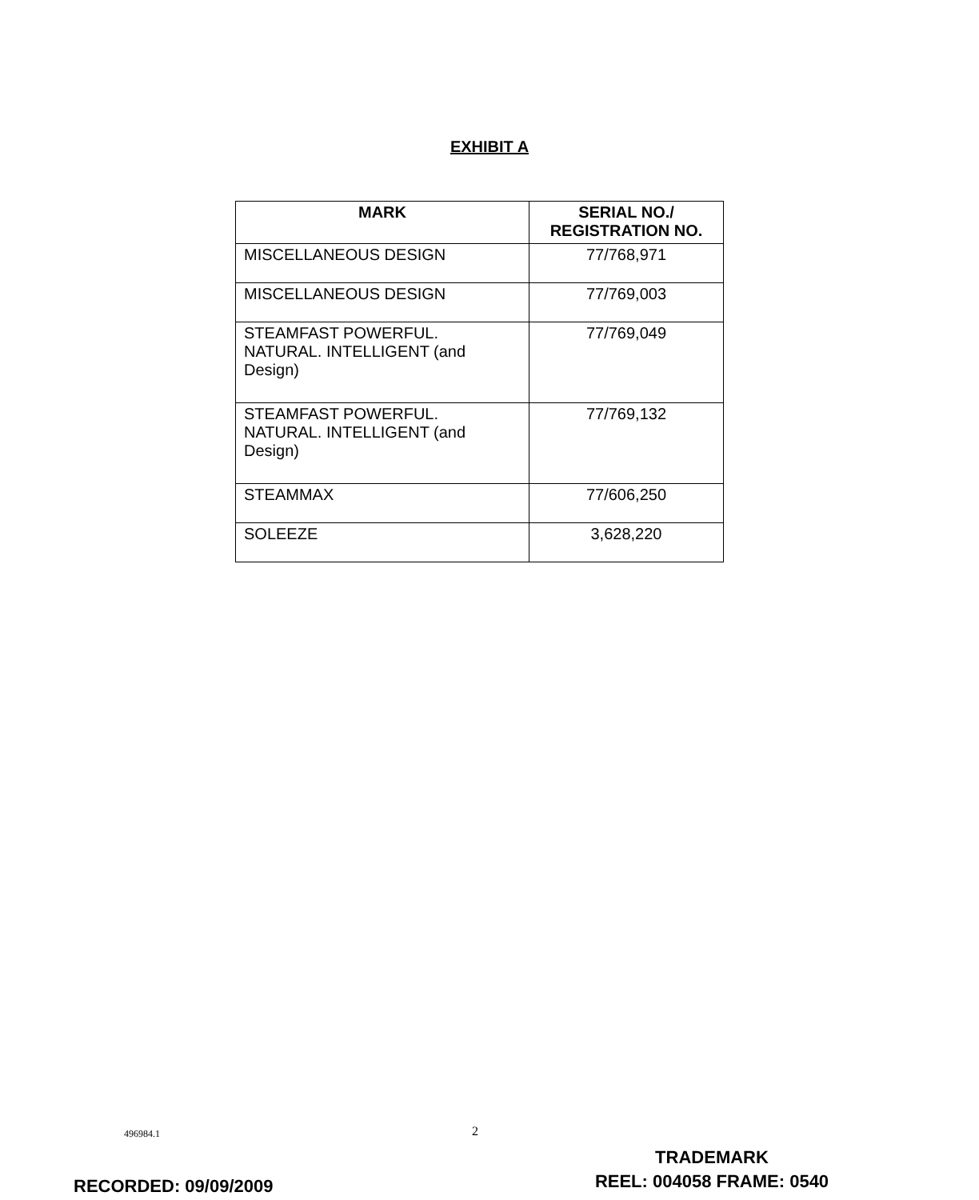EXHIBIT A
| MARK | SERIAL NO./ REGISTRATION NO. |
| --- | --- |
| MISCELLANEOUS DESIGN | 77/768,971 |
| MISCELLANEOUS DESIGN | 77/769,003 |
| STEAMFAST POWERFUL. NATURAL. INTELLIGENT (and Design) | 77/769,049 |
| STEAMFAST POWERFUL. NATURAL. INTELLIGENT (and Design) | 77/769,132 |
| STEAMMAX | 77/606,250 |
| SOLEEZE | 3,628,220 |
496984.1 2
RECORDED: 09/09/2009
TRADEMARK
REEL: 004058 FRAME: 0540